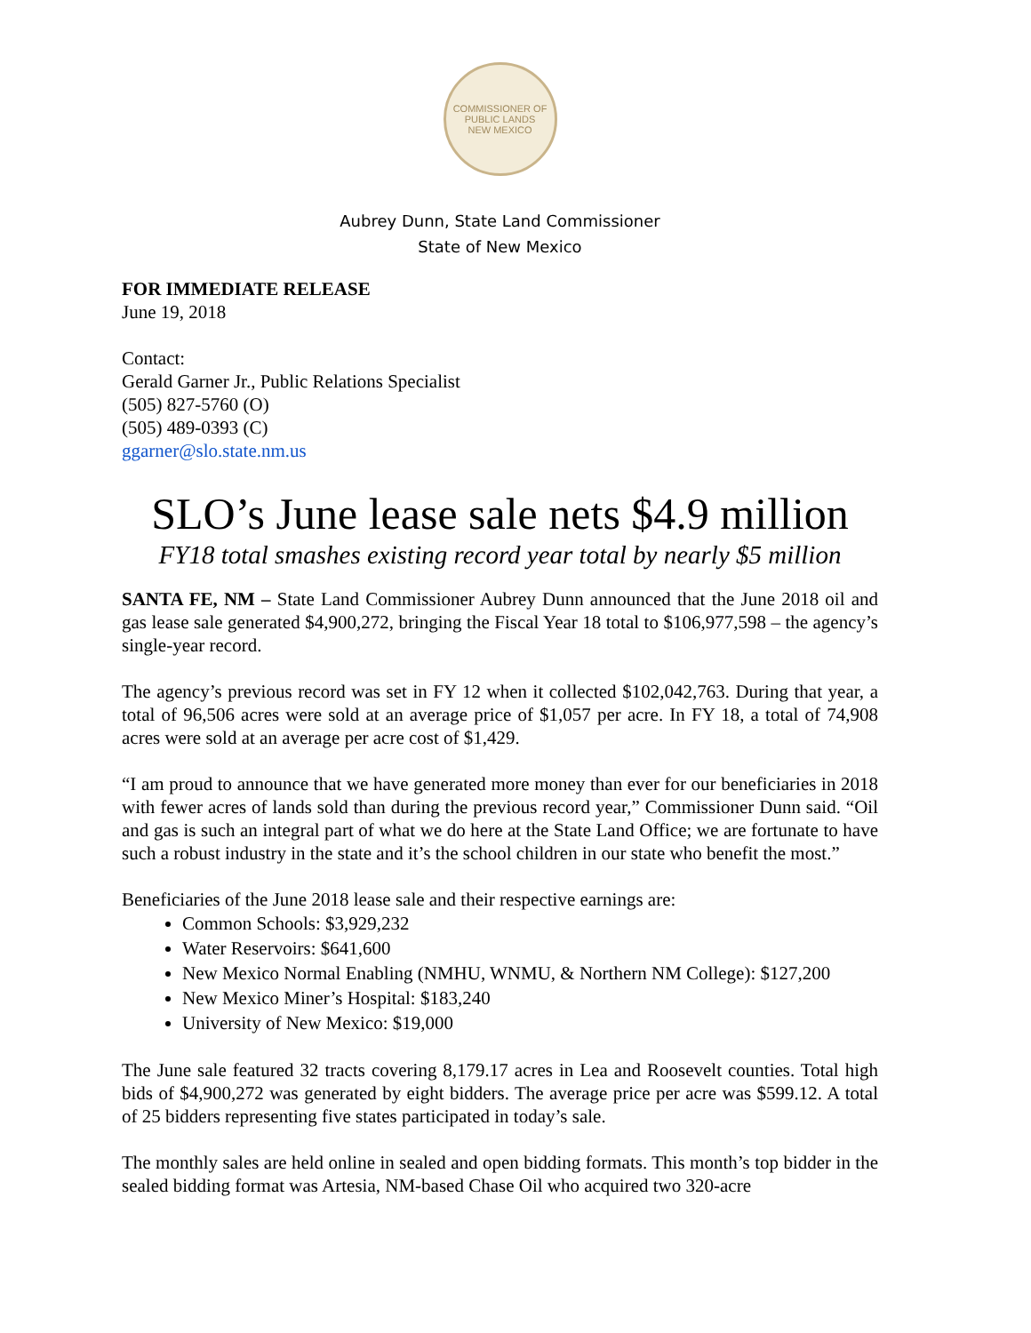COMMISSIONER OF PUBLIC LANDS
NEW MEXICO
Aubrey Dunn, State Land Commissioner
State of New Mexico
FOR IMMEDIATE RELEASE
June 19, 2018
Contact:
Gerald Garner Jr., Public Relations Specialist
(505) 827-5760 (O)
(505) 489-0393 (C)
ggarner@slo.state.nm.us
SLO’s June lease sale nets $4.9 million
FY18 total smashes existing record year total by nearly $5 million
SANTA FE, NM – State Land Commissioner Aubrey Dunn announced that the June 2018 oil and gas lease sale generated $4,900,272, bringing the Fiscal Year 18 total to $106,977,598 – the agency’s single-year record.
The agency’s previous record was set in FY 12 when it collected $102,042,763. During that year, a total of 96,506 acres were sold at an average price of $1,057 per acre. In FY 18, a total of 74,908 acres were sold at an average per acre cost of $1,429.
“I am proud to announce that we have generated more money than ever for our beneficiaries in 2018 with fewer acres of lands sold than during the previous record year,” Commissioner Dunn said. “Oil and gas is such an integral part of what we do here at the State Land Office; we are fortunate to have such a robust industry in the state and it’s the school children in our state who benefit the most.”
Beneficiaries of the June 2018 lease sale and their respective earnings are:
Common Schools: $3,929,232
Water Reservoirs: $641,600
New Mexico Normal Enabling (NMHU, WNMU, & Northern NM College): $127,200
New Mexico Miner’s Hospital: $183,240
University of New Mexico: $19,000
The June sale featured 32 tracts covering 8,179.17 acres in Lea and Roosevelt counties. Total high bids of $4,900,272 was generated by eight bidders. The average price per acre was $599.12. A total of 25 bidders representing five states participated in today’s sale.
The monthly sales are held online in sealed and open bidding formats. This month’s top bidder in the sealed bidding format was Artesia, NM-based Chase Oil who acquired two 320-acre